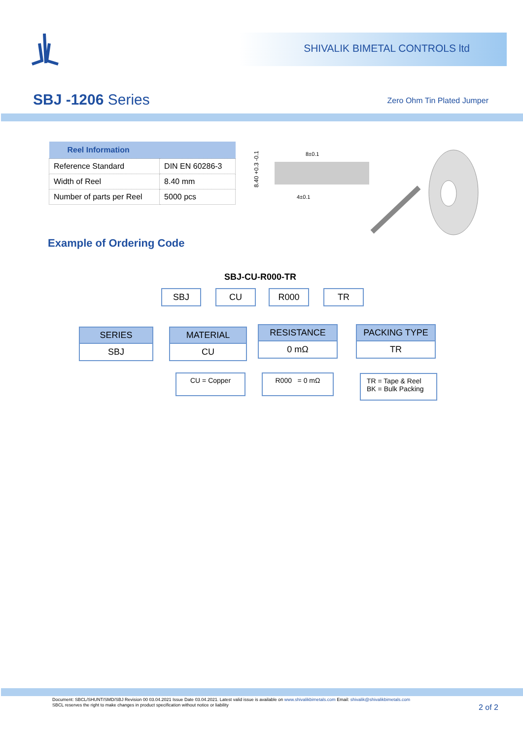SHIVALIK BIMETAL CONTROLS ltd
SBJ -1206 Series Zero Ohm Tin Plated Jumper
| Reel Information | |
| --- | --- |
| Reference Standard | DIN EN 60286-3 |
| Width of Reel | 8.40 mm |
| Number of parts per Reel | 5000 pcs |
8±0.1
4±0.1
8.40 +0.3 -0.1
Example of Ordering Code
SBJ-CU-R000-TR
SBJ CU R000 TR
SERIES
SBJ
MATERIAL
CU
RESISTANCE
0 mΩ
PACKING TYPE
TR
CU = Copper R000 = 0 mΩ
TR = Tape & Reel
BK = Bulk Packing
Document: SBCL/SHUNT/SMD/SBJ Revision 00 03.04.2021 Issue Date 03.04.2021. Latest valid issue is available on www.shivalikbimetals.com Email: shivalik@shivalikbimetals.com
SBCL reserves the right to make changes in product specification without notice or liability
2 of 2